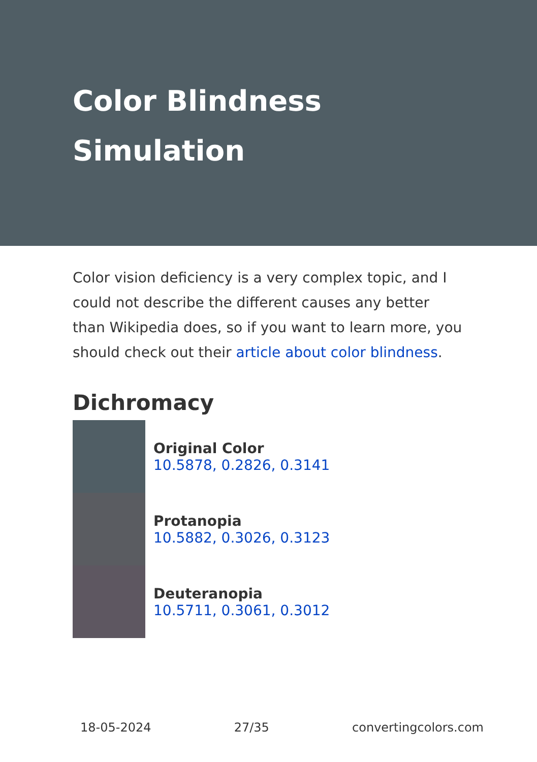Color Blindness Simulation
Color vision deficiency is a very complex topic, and I could not describe the different causes any better than Wikipedia does, so if you want to learn more, you should check out their article about color blindness.
Dichromacy
Original Color
10.5878, 0.2826, 0.3141
Protanopia
10.5882, 0.3026, 0.3123
Deuteranopia
10.5711, 0.3061, 0.3012
18-05-2024 27/35 convertingcolors.com